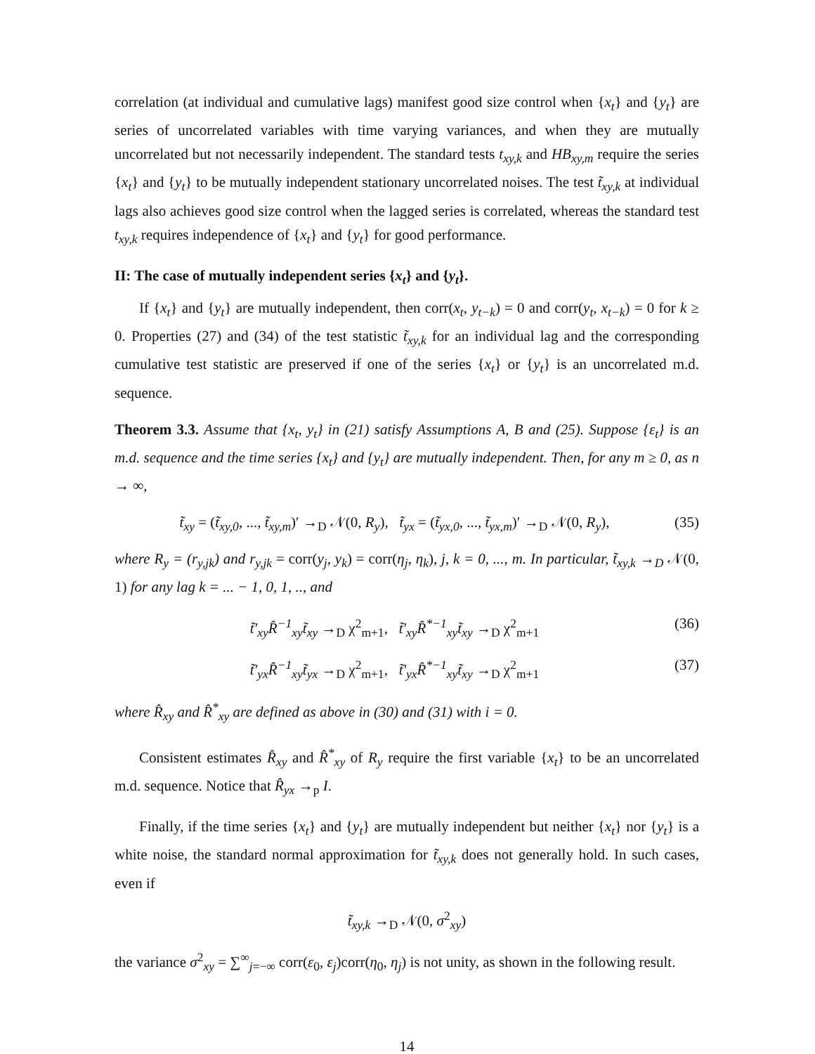correlation (at individual and cumulative lags) manifest good size control when {x<sub>t</sub>} and {y<sub>t</sub>} are series of uncorrelated variables with time varying variances, and when they are mutually uncorrelated but not necessarily independent. The standard tests t<sub>xy,k</sub> and HB<sub>xy,m</sub> require the series {x<sub>t</sub>} and {y<sub>t</sub>} to be mutually independent stationary uncorrelated noises. The test t̃<sub>xy,k</sub> at individual lags also achieves good size control when the lagged series is correlated, whereas the standard test t<sub>xy,k</sub> requires independence of {x<sub>t</sub>} and {y<sub>t</sub>} for good performance.
II: The case of mutually independent series {x<sub>t</sub>} and {y<sub>t</sub>}.
If {x<sub>t</sub>} and {y<sub>t</sub>} are mutually independent, then corr(x<sub>t</sub>, y<sub>t−k</sub>) = 0 and corr(y<sub>t</sub>, x<sub>t−k</sub>) = 0 for k ≥ 0. Properties (27) and (34) of the test statistic t̃<sub>xy,k</sub> for an individual lag and the corresponding cumulative test statistic are preserved if one of the series {x<sub>t</sub>} or {y<sub>t</sub>} is an uncorrelated m.d. sequence.
Theorem 3.3. Assume that {x<sub>t</sub>, y<sub>t</sub>} in (21) satisfy Assumptions A, B and (25). Suppose {ε<sub>t</sub>} is an m.d. sequence and the time series {x<sub>t</sub>} and {y<sub>t</sub>} are mutually independent. Then, for any m ≥ 0, as n → ∞,
t̃<sub>xy</sub> = (t̃<sub>xy,0</sub>, ..., t̃<sub>xy,m</sub>)′ →<sub>D</sub> 𝒩(0, R<sub>y</sub>), t̃<sub>yx</sub> = (t̃<sub>yx,0</sub>, ..., t̃<sub>yx,m</sub>)′ →<sub>D</sub> 𝒩(0, R<sub>y</sub>), (35)
where R<sub>y</sub> = (r<sub>y,jk</sub>) and r<sub>y,jk</sub> = corr(y<sub>j</sub>, y<sub>k</sub>) = corr(η<sub>j</sub>, η<sub>k</sub>), j, k = 0, ..., m. In particular, t̃<sub>xy,k</sub> →<sub>D</sub> 𝒩(0, 1) for any lag k = ... − 1, 0, 1, .., and
t̃′<sub>xy</sub>R̂<sup>−1</sup><sub>xy</sub>t̃<sub>xy</sub> →<sub>D</sub> χ<sup>2</sup><sub>m+1</sub>, t̃′<sub>xy</sub>R̂<sup>*−1</sup><sub>xy</sub>t̃<sub>xy</sub> →<sub>D</sub> χ<sup>2</sup><sub>m+1</sub> (36)
t̃′<sub>yx</sub>R̂<sup>−1</sup><sub>xy</sub>t̃<sub>yx</sub> →<sub>D</sub> χ<sup>2</sup><sub>m+1</sub>, t̃′<sub>yx</sub>R̂<sup>*−1</sup><sub>xy</sub>t̃<sub>xy</sub> →<sub>D</sub> χ<sup>2</sup><sub>m+1</sub> (37)
where R̂<sub>xy</sub> and R̂<sup>*</sup><sub>xy</sub> are defined as above in (30) and (31) with i = 0.
Consistent estimates R̂<sub>xy</sub> and R̂<sup>*</sup><sub>xy</sub> of R<sub>y</sub> require the first variable {x<sub>t</sub>} to be an uncorrelated m.d. sequence. Notice that R̂<sub>yx</sub> →<sub>p</sub> I.
Finally, if the time series {x<sub>t</sub>} and {y<sub>t</sub>} are mutually independent but neither {x<sub>t</sub>} nor {y<sub>t</sub>} is a white noise, the standard normal approximation for t̃<sub>xy,k</sub> does not generally hold. In such cases, even if
t̃<sub>xy,k</sub> →<sub>D</sub> 𝒩(0, σ<sup>2</sup><sub>xy</sub>)
the variance σ<sup>2</sup><sub>xy</sub> = ∑<sup>∞</sup><sub>j=−∞</sub> corr(ε<sub>0</sub>, ε<sub>j</sub>)corr(η<sub>0</sub>, η<sub>j</sub>) is not unity, as shown in the following result.
14